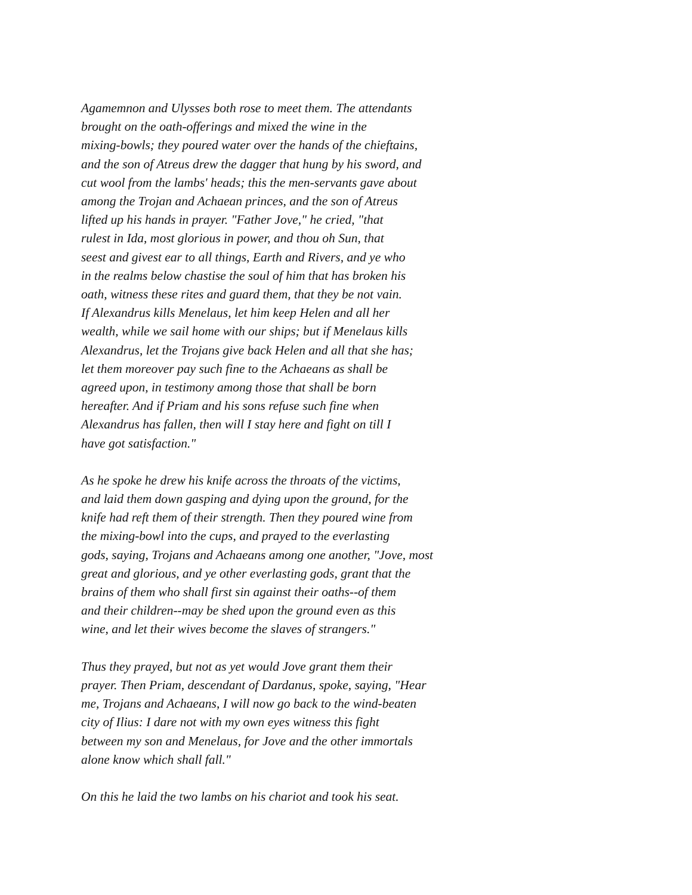Agamemnon and Ulysses both rose to meet them. The attendants
brought on the oath-offerings and mixed the wine in the
mixing-bowls; they poured water over the hands of the chieftains,
and the son of Atreus drew the dagger that hung by his sword, and
cut wool from the lambs' heads; this the men-servants gave about
among the Trojan and Achaean princes, and the son of Atreus
lifted up his hands in prayer. "Father Jove," he cried, "that
rulest in Ida, most glorious in power, and thou oh Sun, that
seest and givest ear to all things, Earth and Rivers, and ye who
in the realms below chastise the soul of him that has broken his
oath, witness these rites and guard them, that they be not vain.
If Alexandrus kills Menelaus, let him keep Helen and all her
wealth, while we sail home with our ships; but if Menelaus kills
Alexandrus, let the Trojans give back Helen and all that she has;
let them moreover pay such fine to the Achaeans as shall be
agreed upon, in testimony among those that shall be born
hereafter. And if Priam and his sons refuse such fine when
Alexandrus has fallen, then will I stay here and fight on till I
have got satisfaction."
As he spoke he drew his knife across the throats of the victims,
and laid them down gasping and dying upon the ground, for the
knife had reft them of their strength. Then they poured wine from
the mixing-bowl into the cups, and prayed to the everlasting
gods, saying, Trojans and Achaeans among one another, "Jove, most
great and glorious, and ye other everlasting gods, grant that the
brains of them who shall first sin against their oaths--of them
and their children--may be shed upon the ground even as this
wine, and let their wives become the slaves of strangers."
Thus they prayed, but not as yet would Jove grant them their
prayer. Then Priam, descendant of Dardanus, spoke, saying, "Hear
me, Trojans and Achaeans, I will now go back to the wind-beaten
city of Ilius: I dare not with my own eyes witness this fight
between my son and Menelaus, for Jove and the other immortals
alone know which shall fall."
On this he laid the two lambs on his chariot and took his seat.